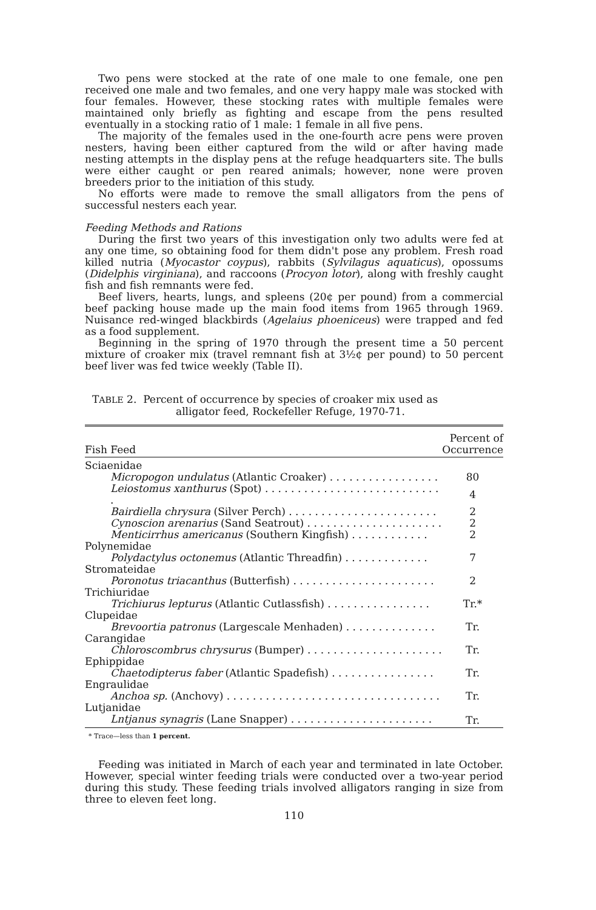Two pens were stocked at the rate of one male to one female, one pen received one male and two females, and one very happy male was stocked with four females. However, these stocking rates with multiple females were maintained only briefly as fighting and escape from the pens resulted eventually in a stocking ratio of 1 male: 1 female in all five pens.
The majority of the females used in the one-fourth acre pens were proven nesters, having been either captured from the wild or after having made nesting attempts in the display pens at the refuge headquarters site. The bulls were either caught or pen reared animals; however, none were proven breeders prior to the initiation of this study.
No efforts were made to remove the small alligators from the pens of successful nesters each year.
Feeding Methods and Rations
During the first two years of this investigation only two adults were fed at any one time, so obtaining food for them didn't pose any problem. Fresh road killed nutria (Myocastor coypus), rabbits (Sylvilagus aquaticus), opossums (Didelphis virginiana), and raccoons (Procyon lotor), along with freshly caught fish and fish remnants were fed.
Beef livers, hearts, lungs, and spleens (20¢ per pound) from a commercial beef packing house made up the main food items from 1965 through 1969. Nuisance red-winged blackbirds (Agelaius phoeniceus) were trapped and fed as a food supplement.
Beginning in the spring of 1970 through the present time a 50 percent mixture of croaker mix (travel remnant fish at 3½¢ per pound) to 50 percent beef liver was fed twice weekly (Table II).
TABLE 2. Percent of occurrence by species of croaker mix used as
alligator feed, Rockefeller Refuge, 1970-71.
| Fish Feed | Percent of Occurrence |
| --- | --- |
| Sciaenidae | |
| Micropogon undulatus (Atlantic Croaker) . . . . . . . . . . . . . . . . . | 80 |
| Leiostomus xanthurus (Spot) . . . . . . . . . . . . . . . . . . . . . . . . . . . . | 4 |
| Bairdiella chrysura (Silver Perch) . . . . . . . . . . . . . . . . . . . . . . . | 2 |
| Cynoscion arenarius (Sand Seatrout) . . . . . . . . . . . . . . . . . . . . . | 2 |
| Menticirrhus americanus (Southern Kingfish) . . . . . . . . . . . . | 2 |
| Polynemidae | |
| Polydactylus octonemus (Atlantic Threadfin) . . . . . . . . . . . . . | 7 |
| Stromateidae | |
| Poronotus triacanthus (Butterfish) . . . . . . . . . . . . . . . . . . . . . . | 2 |
| Trichiuridae | |
| Trichiurus lepturus (Atlantic Cutlassfish) . . . . . . . . . . . . . . . . | Tr.* |
| Clupeidae | |
| Brevoortia patronus (Largescale Menhaden) . . . . . . . . . . . . . . | Tr. |
| Carangidae | |
| Chloroscombrus chrysurus (Bumper) . . . . . . . . . . . . . . . . . . . . . | Tr. |
| Ephippidae | |
| Chaetodipterus faber (Atlantic Spadefish) . . . . . . . . . . . . . . . . | Tr. |
| Engraulidae | |
| Anchoa sp. (Anchovy) . . . . . . . . . . . . . . . . . . . . . . . . . . . . . . . . . | Tr. |
| Lutjanidae | |
| Lntjanus synagris (Lane Snapper) . . . . . . . . . . . . . . . . . . . . . . | Tr. |
* Trace—less than 1 percent.
Feeding was initiated in March of each year and terminated in late October. However, special winter feeding trials were conducted over a two-year period during this study. These feeding trials involved alligators ranging in size from three to eleven feet long.
110